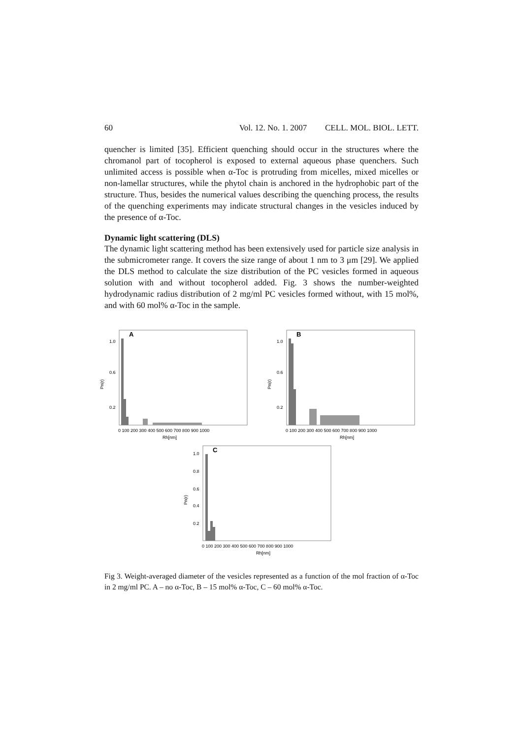60 Vol. 12. No. 1. 2007 CELL. MOL. BIOL. LETT.
quencher is limited [35]. Efficient quenching should occur in the structures where the chromanol part of tocopherol is exposed to external aqueous phase quenchers. Such unlimited access is possible when α-Toc is protruding from micelles, mixed micelles or non-lamellar structures, while the phytol chain is anchored in the hydrophobic part of the structure. Thus, besides the numerical values describing the quenching process, the results of the quenching experiments may indicate structural changes in the vesicles induced by the presence of α-Toc.
Dynamic light scattering (DLS)
The dynamic light scattering method has been extensively used for particle size analysis in the submicrometer range. It covers the size range of about 1 nm to 3 μm [29]. We applied the DLS method to calculate the size distribution of the PC vesicles formed in aqueous solution with and without tocopherol added. Fig. 3 shows the number-weighted hydrodynamic radius distribution of 2 mg/ml PC vesicles formed without, with 15 mol%, and with 60 mol% α-Toc in the sample.
A
1.0
0.6
0.2
Pn(r)
0 100 200 300 400 500 600 700 800 900 1000
Rh[nm]
B
1.0
0.6
0.2
Pn(r)
0 100 200 300 400 500 600 700 800 900 1000
Rh[nm]
C
1.0
0.8
0.6
0.4
0.2
Pn(r)
0 100 200 300 400 500 600 700 800 900 1000
Rh[nm]
Fig 3. Weight-averaged diameter of the vesicles represented as a function of the mol fraction of α-Toc in 2 mg/ml PC. A – no α-Toc, B – 15 mol% α-Toc, C – 60 mol% α-Toc.